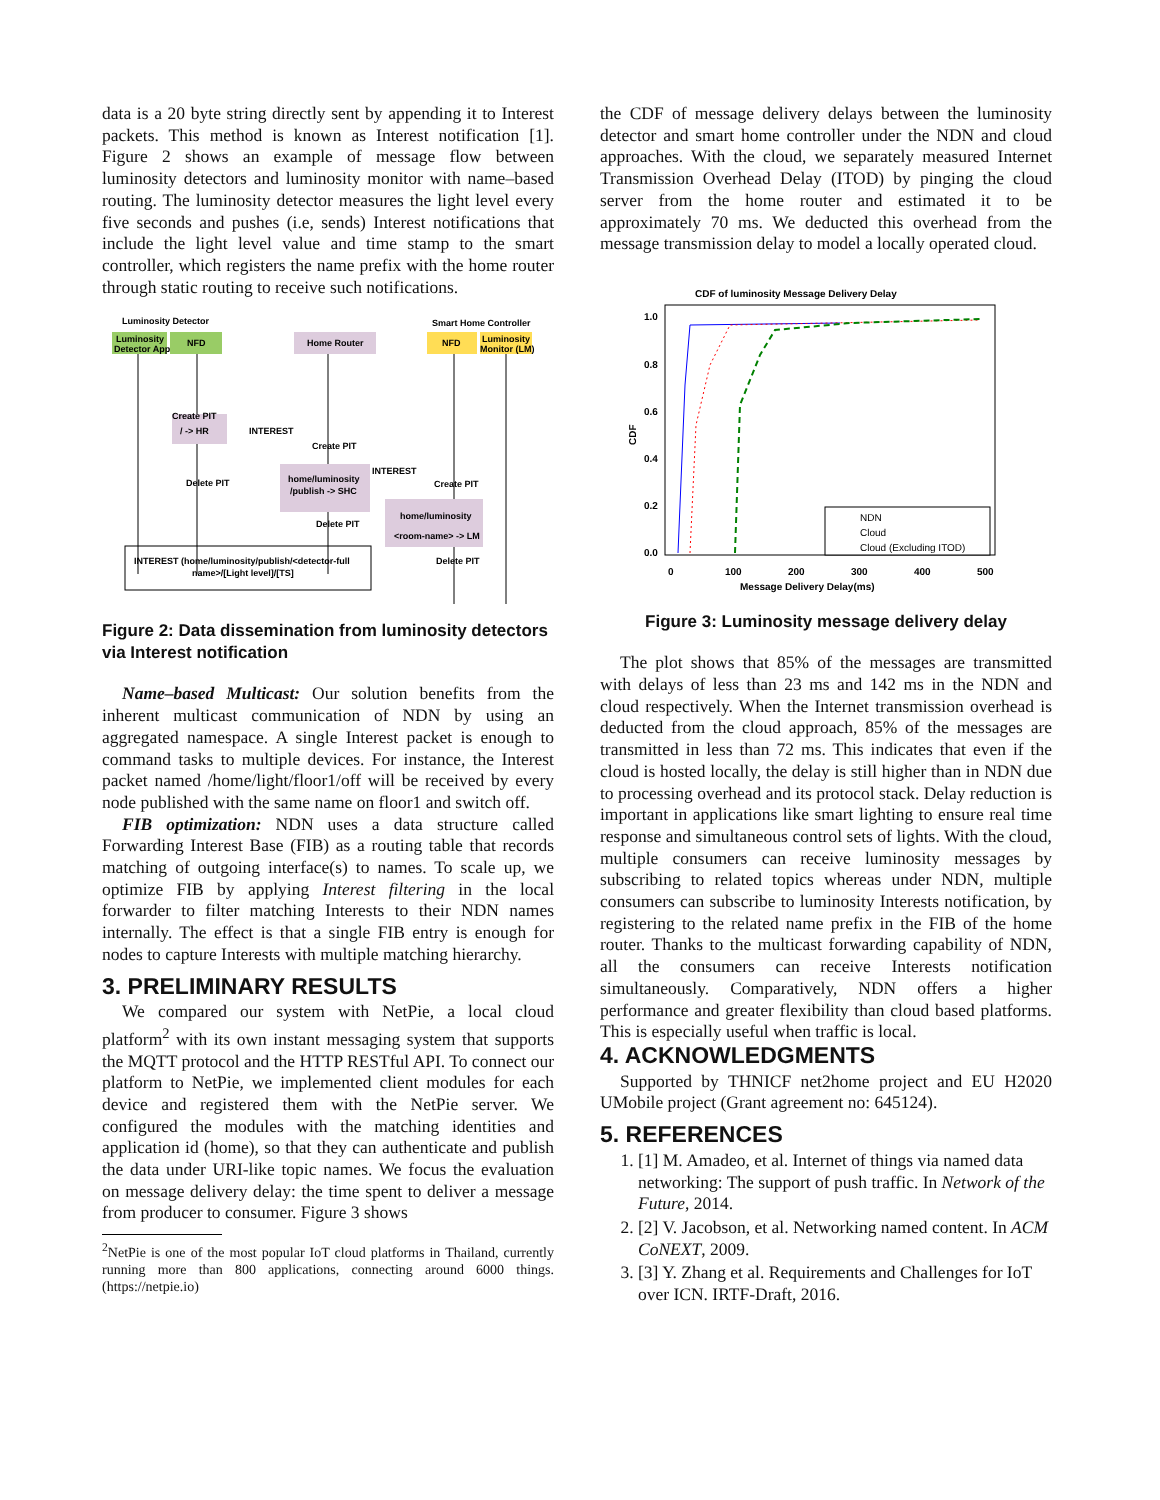data is a 20 byte string directly sent by appending it to Interest packets. This method is known as Interest notification [1]. Figure 2 shows an example of message flow between luminosity detectors and luminosity monitor with name–based routing. The luminosity detector measures the light level every five seconds and pushes (i.e, sends) Interest notifications that include the light level value and time stamp to the smart controller, which registers the name prefix with the home router through static routing to receive such notifications.
Luminosity Detector
Smart Home Controller
Luminosity
Detector App
NFD
Home Router
NFD
Luminosity
Monitor (LM)
/ -> HR
home/luminosity
/publish -> SHC
home/luminosity
<room-name> -> LM
Create PIT
Create PIT
Create PIT
Delete PIT
Delete PIT
Delete PIT
INTEREST
INTEREST
INTEREST (home/luminosity/publish/<detector-full
name>/[Light level]/[TS]
Figure 2: Data dissemination from luminosity detectors via Interest notification
Name–based Multicast: Our solution benefits from the inherent multicast communication of NDN by using an aggregated namespace. A single Interest packet is enough to command tasks to multiple devices. For instance, the Interest packet named /home/light/floor1/off will be received by every node published with the same name on floor1 and switch off.
FIB optimization: NDN uses a data structure called Forwarding Interest Base (FIB) as a routing table that records matching of outgoing interface(s) to names. To scale up, we optimize FIB by applying Interest filtering in the local forwarder to filter matching Interests to their NDN names internally. The effect is that a single FIB entry is enough for nodes to capture Interests with multiple matching hierarchy.
3. PRELIMINARY RESULTS
We compared our system with NetPie, a local cloud platform<sup>2</sup> with its own instant messaging system that supports the MQTT protocol and the HTTP RESTful API. To connect our platform to NetPie, we implemented client modules for each device and registered them with the NetPie server. We configured the modules with the matching identities and application id (home), so that they can authenticate and publish the data under URI-like topic names. We focus the evaluation on message delivery delay: the time spent to deliver a message from producer to consumer. Figure 3 shows
<sup>2</sup> NetPie is one of the most popular IoT cloud platforms in Thailand, currently running more than 800 applications, connecting around 6000 things. (https://netpie.io)
the CDF of message delivery delays between the luminosity detector and smart home controller under the NDN and cloud approaches. With the cloud, we separately measured Internet Transmission Overhead Delay (ITOD) by pinging the cloud server from the home router and estimated it to be approximately 70 ms. We deducted this overhead from the message transmission delay to model a locally operated cloud.
CDF of luminosity Message Delivery Delay
1.0
0.8
0.6
0.4
0.2
0.0
CDF
0
100
200
300
400
500
Message Delivery Delay(ms)
NDN
Cloud
Cloud (Excluding ITOD)
Figure 3: Luminosity message delivery delay
The plot shows that 85% of the messages are transmitted with delays of less than 23 ms and 142 ms in the NDN and cloud respectively. When the Internet transmission overhead is deducted from the cloud approach, 85% of the messages are transmitted in less than 72 ms. This indicates that even if the cloud is hosted locally, the delay is still higher than in NDN due to processing overhead and its protocol stack. Delay reduction is important in applications like smart lighting to ensure real time response and simultaneous control sets of lights. With the cloud, multiple consumers can receive luminosity messages by subscribing to related topics whereas under NDN, multiple consumers can subscribe to luminosity Interests notification, by registering to the related name prefix in the FIB of the home router. Thanks to the multicast forwarding capability of NDN, all the consumers can receive Interests notification simultaneously. Comparatively, NDN offers a higher performance and greater flexibility than cloud based platforms. This is especially useful when traffic is local.
4. ACKNOWLEDGMENTS
Supported by THNICF net2home project and EU H2020 UMobile project (Grant agreement no: 645124).
5. REFERENCES
1. [1] M. Amadeo, et al. Internet of things via named data networking: The support of push traffic. In Network of the Future, 2014.
2. [2] V. Jacobson, et al. Networking named content. In ACM CoNEXT, 2009.
3. [3] Y. Zhang et al. Requirements and Challenges for IoT over ICN. IRTF-Draft, 2016.